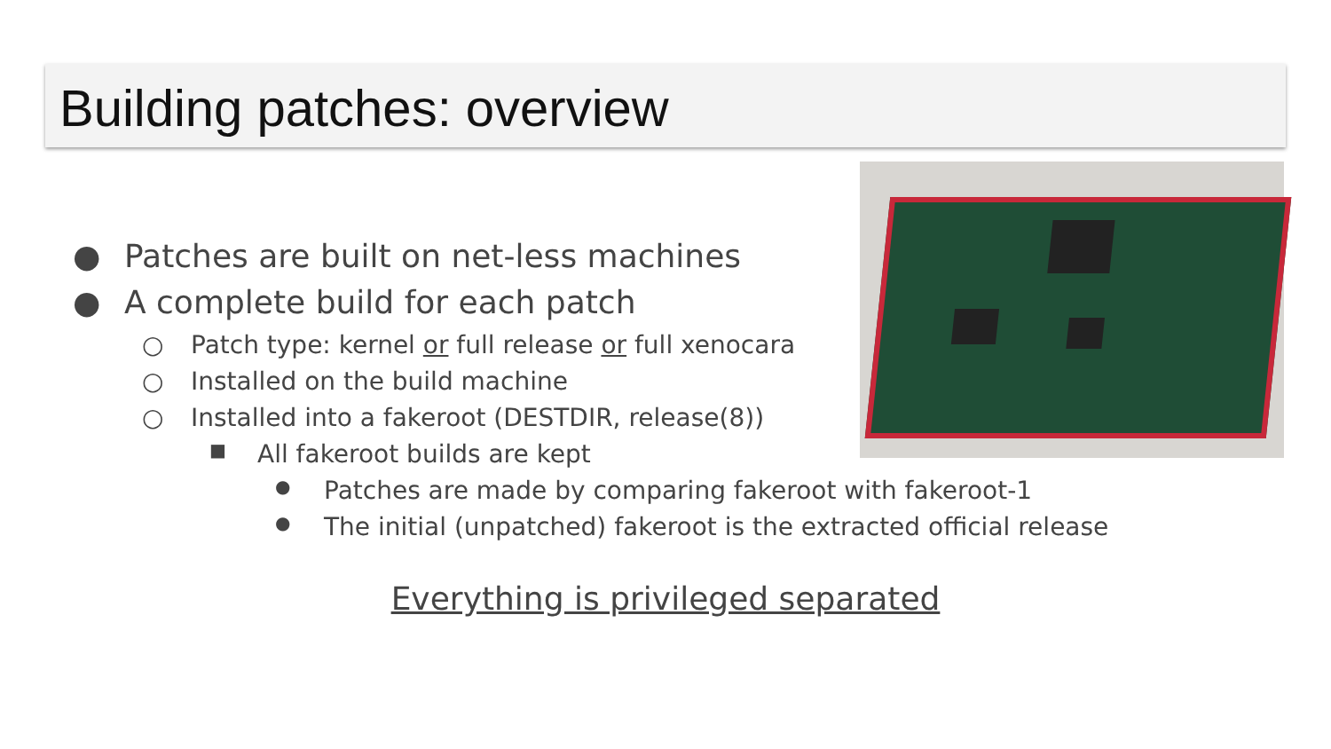Building patches: overview
● Patches are built on net-less machines
● A complete build for each patch
○ Patch type: kernel or full release or full xenocara
○ Installed on the build machine
○ Installed into a fakeroot (DESTDIR, release(8))
■ All fakeroot builds are kept
● Patches are made by comparing fakeroot with fakeroot-1
● The initial (unpatched) fakeroot is the extracted official release
Everything is privileged separated